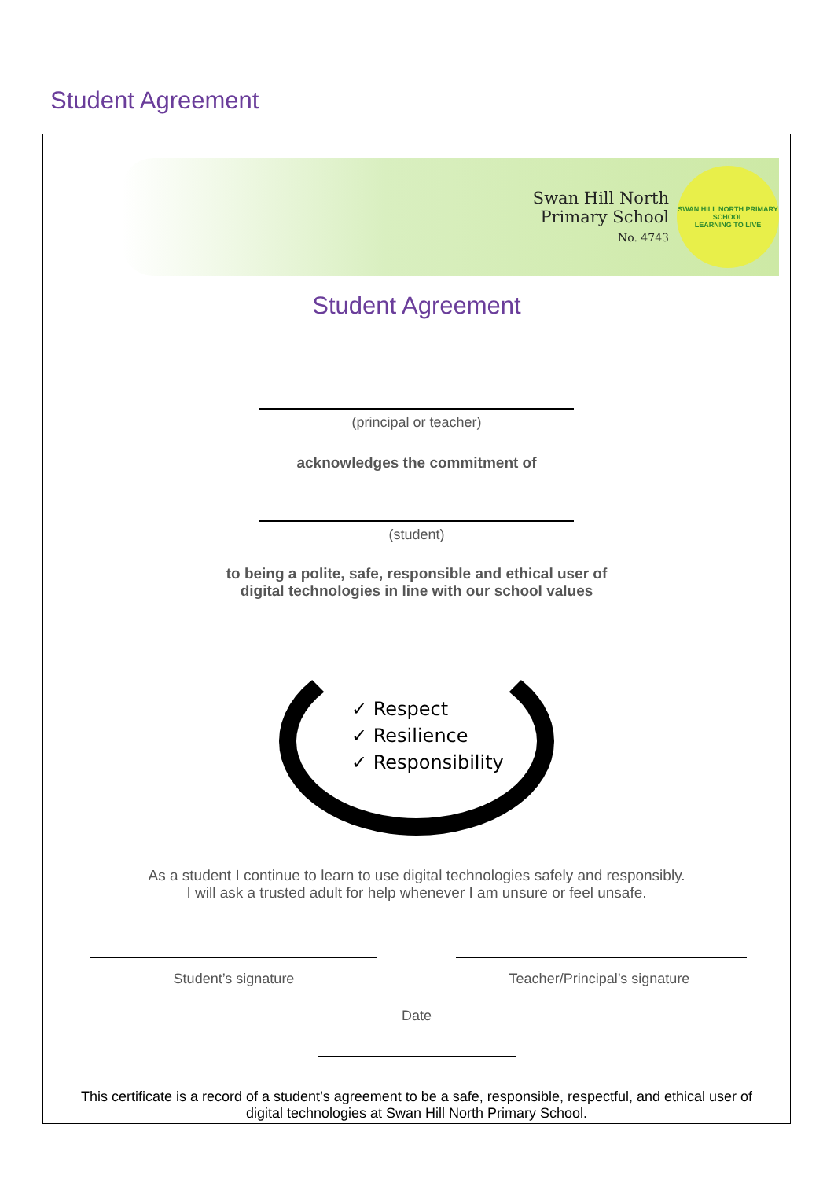Student Agreement
Swan Hill North
Primary School
No. 4743
SWAN HILL NORTH PRIMARY SCHOOL
LEARNING TO LIVE
Student Agreement
(principal or teacher)
acknowledges the commitment of
(student)
to being a polite, safe, responsible and ethical user of
digital technologies in line with our school values
✓ Respect
✓ Resilience
✓ Responsibility
As a student I continue to learn to use digital technologies safely and responsibly.
I will ask a trusted adult for help whenever I am unsure or feel unsafe.
Student’s signature Teacher/Principal’s signature
Date
This certificate is a record of a student’s agreement to be a safe, responsible, respectful, and ethical user of
digital technologies at Swan Hill North Primary School.